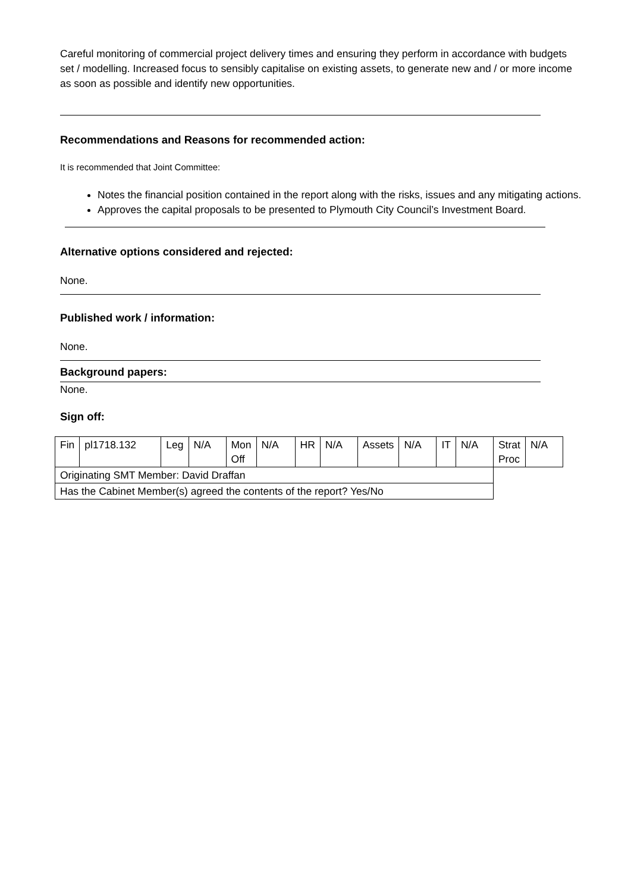Careful monitoring of commercial project delivery times and ensuring they perform in accordance with budgets set / modelling. Increased focus to sensibly capitalise on existing assets, to generate new and / or more income as soon as possible and identify new opportunities.
Recommendations and Reasons for recommended action:
It is recommended that Joint Committee:
Notes the financial position contained in the report along with the risks, issues and any mitigating actions.
Approves the capital proposals to be presented to Plymouth City Council’s Investment Board.
Alternative options considered and rejected:
None.
Published work / information:
None.
Background papers:
None.
Sign off:
| Fin | pl1718.132 | Leg | N/A | Mon Off | N/A | HR | N/A | Assets | N/A | IT | N/A | Strat Proc | N/A |
| Originating SMT Member: David Draffan | | | | | | | | | | | | | |
| Has the Cabinet Member(s) agreed the contents of the report? Yes/No | | | | | | | | | | | | | |